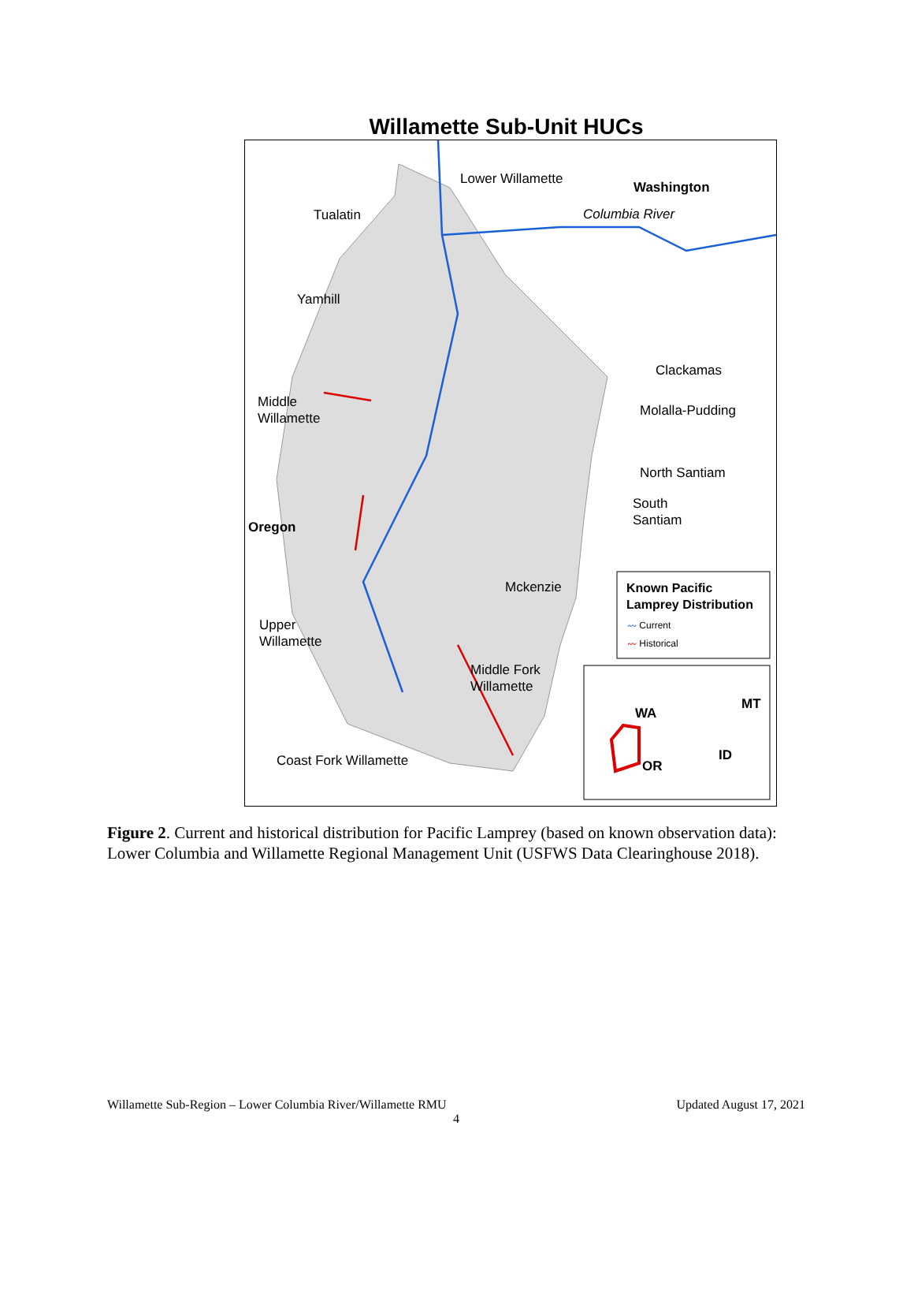Willamette Sub-Unit HUCs
Lower Willamette
Washington
Columbia River
Tualatin
Yamhill
Clackamas
Middle
Willamette
Molalla-Pudding
North Santiam
South
Santiam
Oregon
Mckenzie
Known Pacific
Lamprey Distribution
〰 Current
〰 Historical
Upper
Willamette
Middle Fork
Willamette
MT
WA
ID
Coast Fork Willamette OR
Figure 2. Current and historical distribution for Pacific Lamprey (based on known observation data): Lower Columbia and Willamette Regional Management Unit (USFWS Data Clearinghouse 2018).
Willamette Sub-Region – Lower Columbia River/Willamette RMU Updated August 17, 2021
4